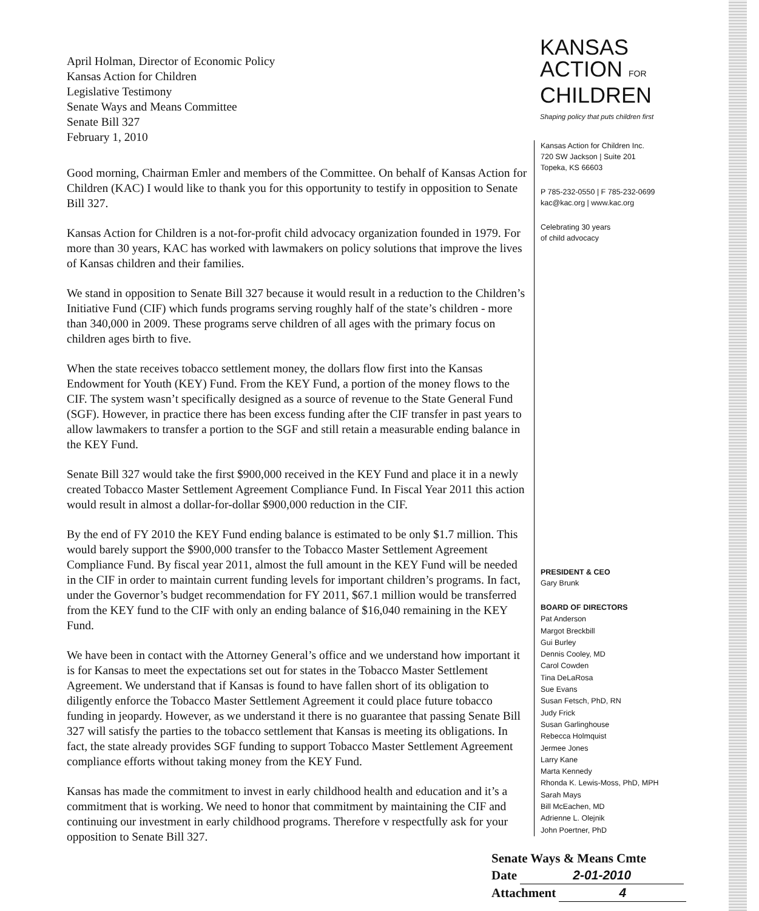April Holman, Director of Economic Policy
Kansas Action for Children
Legislative Testimony
Senate Ways and Means Committee
Senate Bill 327
February 1, 2010
Good morning, Chairman Emler and members of the Committee. On behalf of Kansas Action for Children (KAC) I would like to thank you for this opportunity to testify in opposition to Senate Bill 327.
Kansas Action for Children is a not-for-profit child advocacy organization founded in 1979. For more than 30 years, KAC has worked with lawmakers on policy solutions that improve the lives of Kansas children and their families.
We stand in opposition to Senate Bill 327 because it would result in a reduction to the Children’s Initiative Fund (CIF) which funds programs serving roughly half of the state’s children - more than 340,000 in 2009. These programs serve children of all ages with the primary focus on children ages birth to five.
When the state receives tobacco settlement money, the dollars flow first into the Kansas Endowment for Youth (KEY) Fund. From the KEY Fund, a portion of the money flows to the CIF. The system wasn’t specifically designed as a source of revenue to the State General Fund (SGF). However, in practice there has been excess funding after the CIF transfer in past years to allow lawmakers to transfer a portion to the SGF and still retain a measurable ending balance in the KEY Fund.
Senate Bill 327 would take the first $900,000 received in the KEY Fund and place it in a newly created Tobacco Master Settlement Agreement Compliance Fund. In Fiscal Year 2011 this action would result in almost a dollar-for-dollar $900,000 reduction in the CIF.
By the end of FY 2010 the KEY Fund ending balance is estimated to be only $1.7 million. This would barely support the $900,000 transfer to the Tobacco Master Settlement Agreement Compliance Fund. By fiscal year 2011, almost the full amount in the KEY Fund will be needed in the CIF in order to maintain current funding levels for important children’s programs. In fact, under the Governor’s budget recommendation for FY 2011, $67.1 million would be transferred from the KEY fund to the CIF with only an ending balance of $16,040 remaining in the KEY Fund.
We have been in contact with the Attorney General’s office and we understand how important it is for Kansas to meet the expectations set out for states in the Tobacco Master Settlement Agreement. We understand that if Kansas is found to have fallen short of its obligation to diligently enforce the Tobacco Master Settlement Agreement it could place future tobacco funding in jeopardy. However, as we understand it there is no guarantee that passing Senate Bill 327 will satisfy the parties to the tobacco settlement that Kansas is meeting its obligations. In fact, the state already provides SGF funding to support Tobacco Master Settlement Agreement compliance efforts without taking money from the KEY Fund.
Kansas has made the commitment to invest in early childhood health and education and it’s a commitment that is working. We need to honor that commitment by maintaining the CIF and continuing our investment in early childhood programs. Therefore v respectfully ask for your opposition to Senate Bill 327.
KANSAS
ACTION FOR
CHILDREN
Shaping policy that puts children first
Kansas Action for Children Inc.
720 SW Jackson | Suite 201
Topeka, KS 66603
P 785-232-0550 | F 785-232-0699
kac@kac.org | www.kac.org
Celebrating 30 years
of child advocacy
PRESIDENT & CEO
Gary Brunk
BOARD OF DIRECTORS
Pat Anderson
Margot Breckbill
Gui Burley
Dennis Cooley, MD
Carol Cowden
Tina DeLaRosa
Sue Evans
Susan Fetsch, PhD, RN
Judy Frick
Susan Garlinghouse
Rebecca Holmquist
Jermee Jones
Larry Kane
Marta Kennedy
Rhonda K. Lewis-Moss, PhD, MPH
Sarah Mays
Bill McEachen, MD
Adrienne L. Olejnik
John Poertner, PhD
Senate Ways & Means Cmte
Date 2-01-2010
Attachment 4